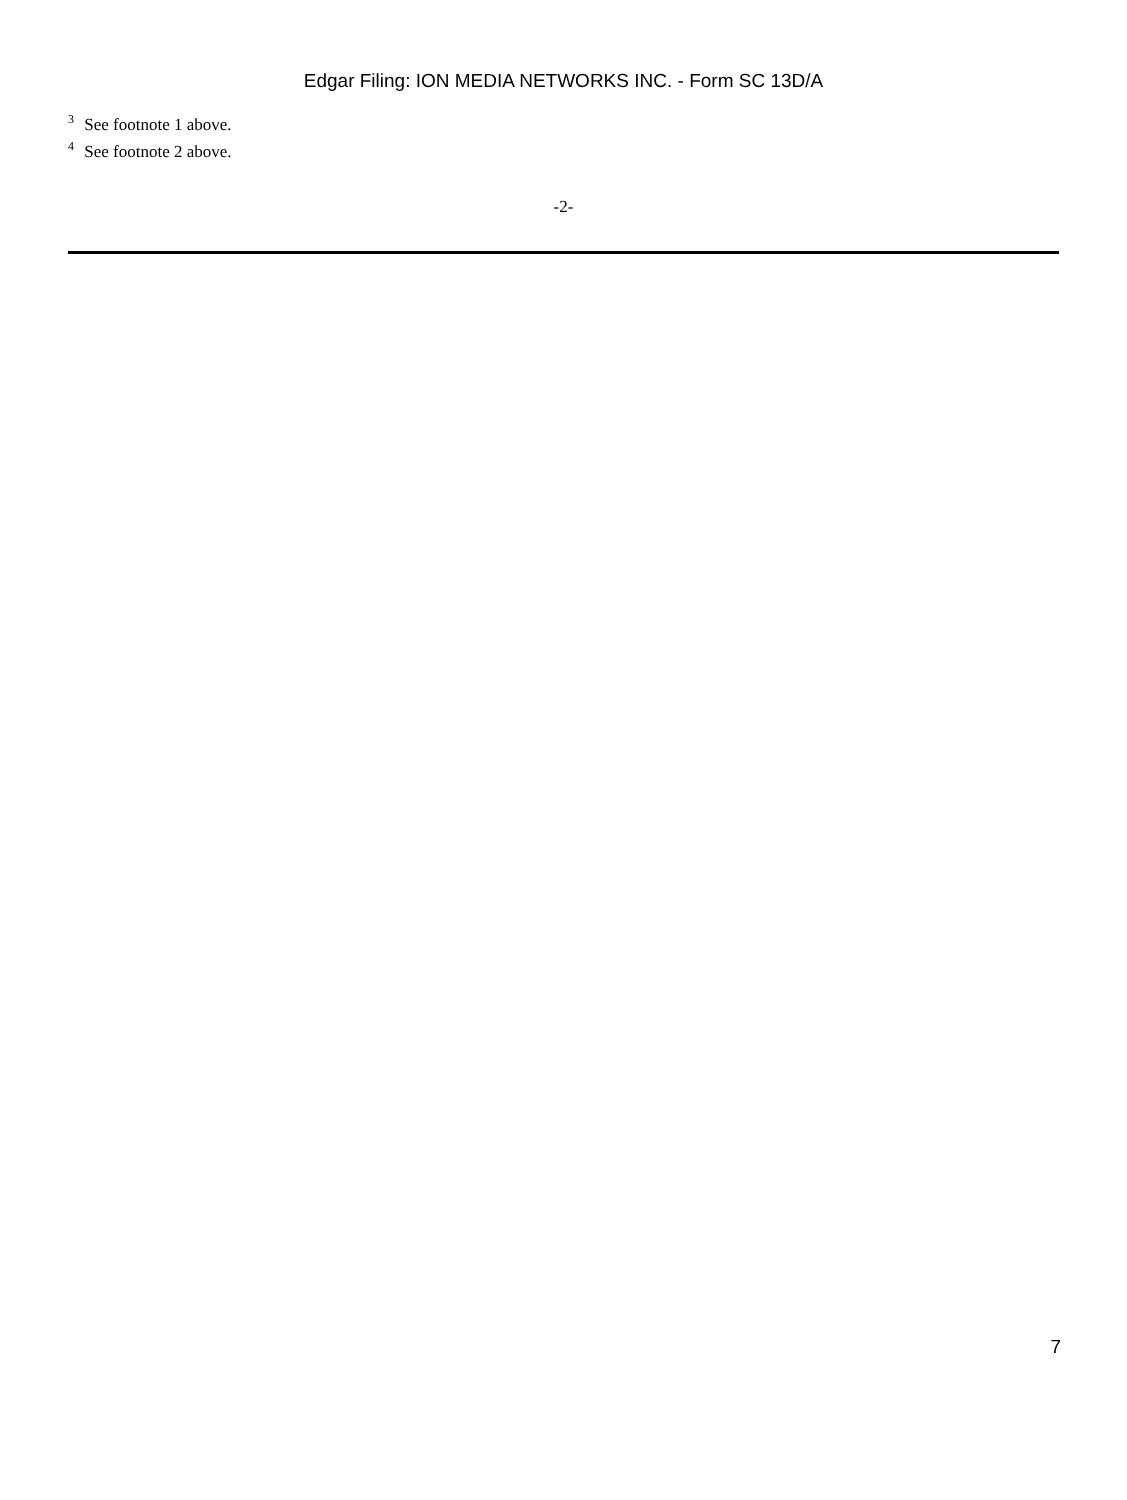Edgar Filing: ION MEDIA NETWORKS INC. - Form SC 13D/A
<sup>3</sup> See footnote 1 above.
<sup>4</sup> See footnote 2 above.
-2-
7